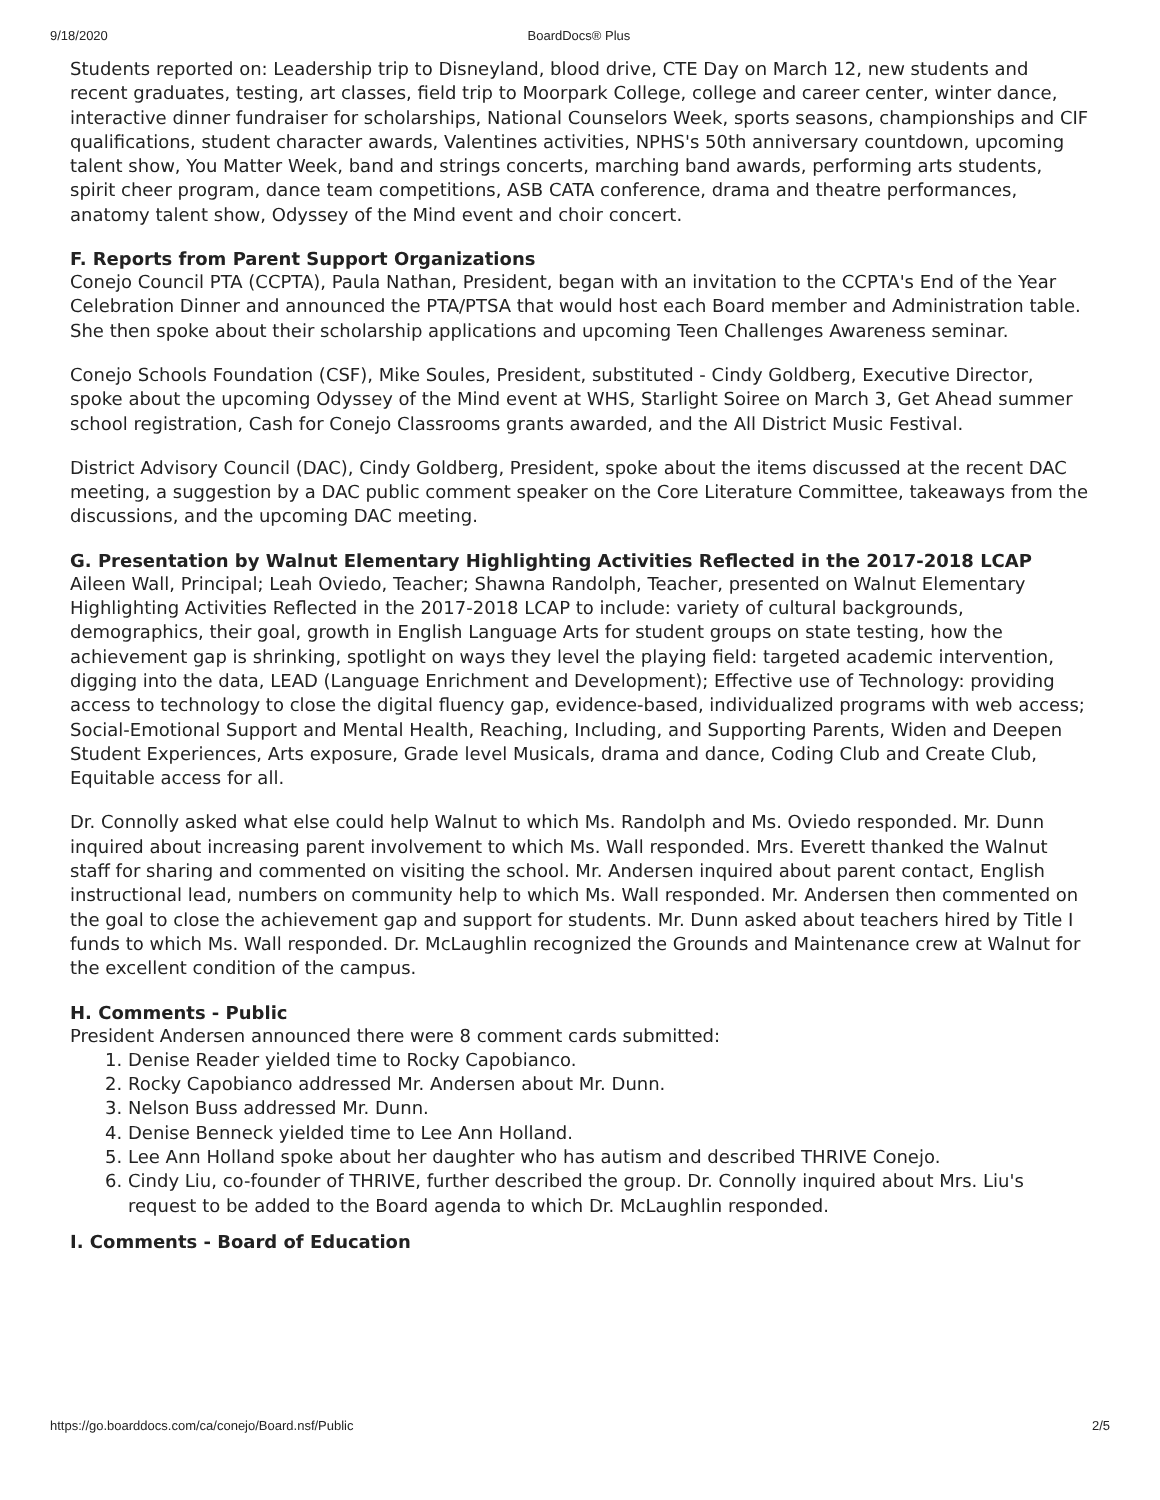9/18/2020 BoardDocs® Plus
Students reported on: Leadership trip to Disneyland, blood drive, CTE Day on March 12, new students and recent graduates, testing, art classes, field trip to Moorpark College, college and career center, winter dance, interactive dinner fundraiser for scholarships, National Counselors Week, sports seasons, championships and CIF qualifications, student character awards, Valentines activities, NPHS's 50th anniversary countdown, upcoming talent show, You Matter Week, band and strings concerts, marching band awards, performing arts students, spirit cheer program, dance team competitions, ASB CATA conference, drama and theatre performances, anatomy talent show, Odyssey of the Mind event and choir concert.
F. Reports from Parent Support Organizations
Conejo Council PTA (CCPTA), Paula Nathan, President, began with an invitation to the CCPTA's End of the Year Celebration Dinner and announced the PTA/PTSA that would host each Board member and Administration table. She then spoke about their scholarship applications and upcoming Teen Challenges Awareness seminar.
Conejo Schools Foundation (CSF), Mike Soules, President, substituted - Cindy Goldberg, Executive Director, spoke about the upcoming Odyssey of the Mind event at WHS, Starlight Soiree on March 3, Get Ahead summer school registration, Cash for Conejo Classrooms grants awarded, and the All District Music Festival.
District Advisory Council (DAC), Cindy Goldberg, President, spoke about the items discussed at the recent DAC meeting, a suggestion by a DAC public comment speaker on the Core Literature Committee, takeaways from the discussions, and the upcoming DAC meeting.
G. Presentation by Walnut Elementary Highlighting Activities Reflected in the 2017-2018 LCAP
Aileen Wall, Principal; Leah Oviedo, Teacher; Shawna Randolph, Teacher, presented on Walnut Elementary Highlighting Activities Reflected in the 2017-2018 LCAP to include: variety of cultural backgrounds, demographics, their goal, growth in English Language Arts for student groups on state testing, how the achievement gap is shrinking, spotlight on ways they level the playing field: targeted academic intervention, digging into the data, LEAD (Language Enrichment and Development); Effective use of Technology: providing access to technology to close the digital fluency gap, evidence-based, individualized programs with web access; Social-Emotional Support and Mental Health, Reaching, Including, and Supporting Parents, Widen and Deepen Student Experiences, Arts exposure, Grade level Musicals, drama and dance, Coding Club and Create Club, Equitable access for all.
Dr. Connolly asked what else could help Walnut to which Ms. Randolph and Ms. Oviedo responded. Mr. Dunn inquired about increasing parent involvement to which Ms. Wall responded. Mrs. Everett thanked the Walnut staff for sharing and commented on visiting the school. Mr. Andersen inquired about parent contact, English instructional lead, numbers on community help to which Ms. Wall responded. Mr. Andersen then commented on the goal to close the achievement gap and support for students. Mr. Dunn asked about teachers hired by Title I funds to which Ms. Wall responded. Dr. McLaughlin recognized the Grounds and Maintenance crew at Walnut for the excellent condition of the campus.
H. Comments - Public
President Andersen announced there were 8 comment cards submitted:
1. Denise Reader yielded time to Rocky Capobianco.
2. Rocky Capobianco addressed Mr. Andersen about Mr. Dunn.
3. Nelson Buss addressed Mr. Dunn.
4. Denise Benneck yielded time to Lee Ann Holland.
5. Lee Ann Holland spoke about her daughter who has autism and described THRIVE Conejo.
6. Cindy Liu, co-founder of THRIVE, further described the group. Dr. Connolly inquired about Mrs. Liu's request to be added to the Board agenda to which Dr. McLaughlin responded.
I. Comments - Board of Education
https://go.boarddocs.com/ca/conejo/Board.nsf/Public 2/5